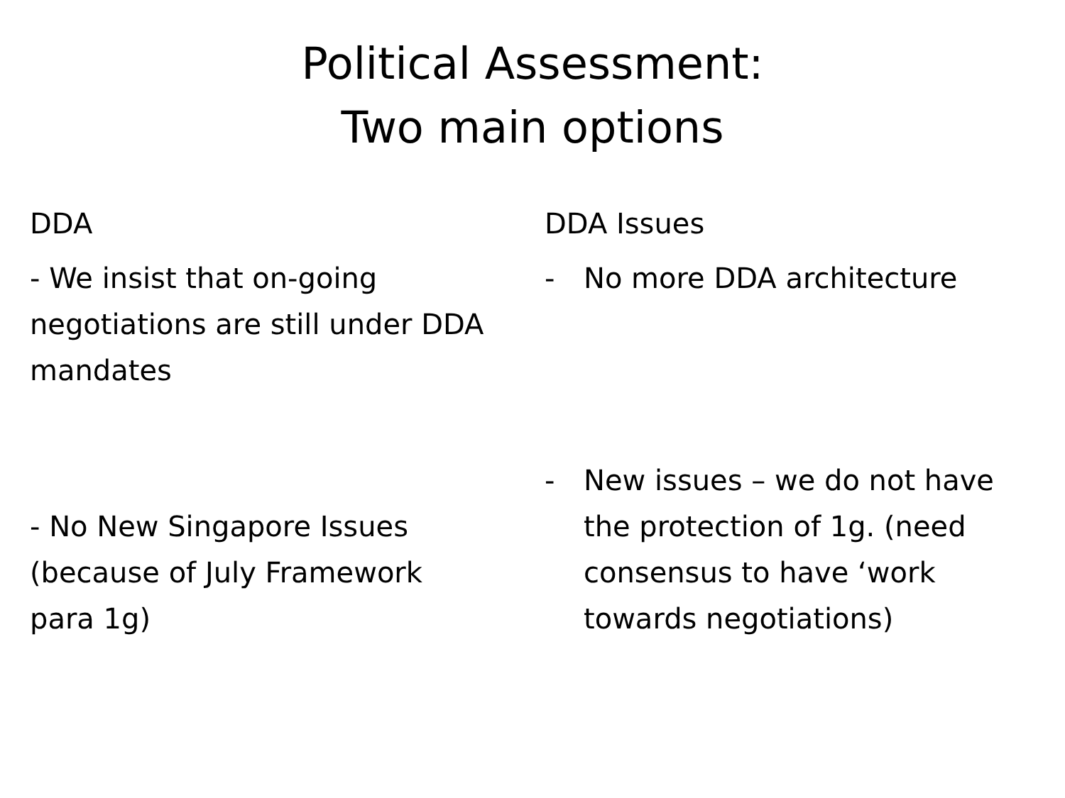Political Assessment:
Two main options
DDA
- We insist that on-going negotiations are still under DDA mandates
- No New Singapore Issues (because of July Framework para 1g)
DDA Issues
- No more DDA architecture
- New issues – we do not have the protection of 1g. (need consensus to have ‘work towards negotiations)